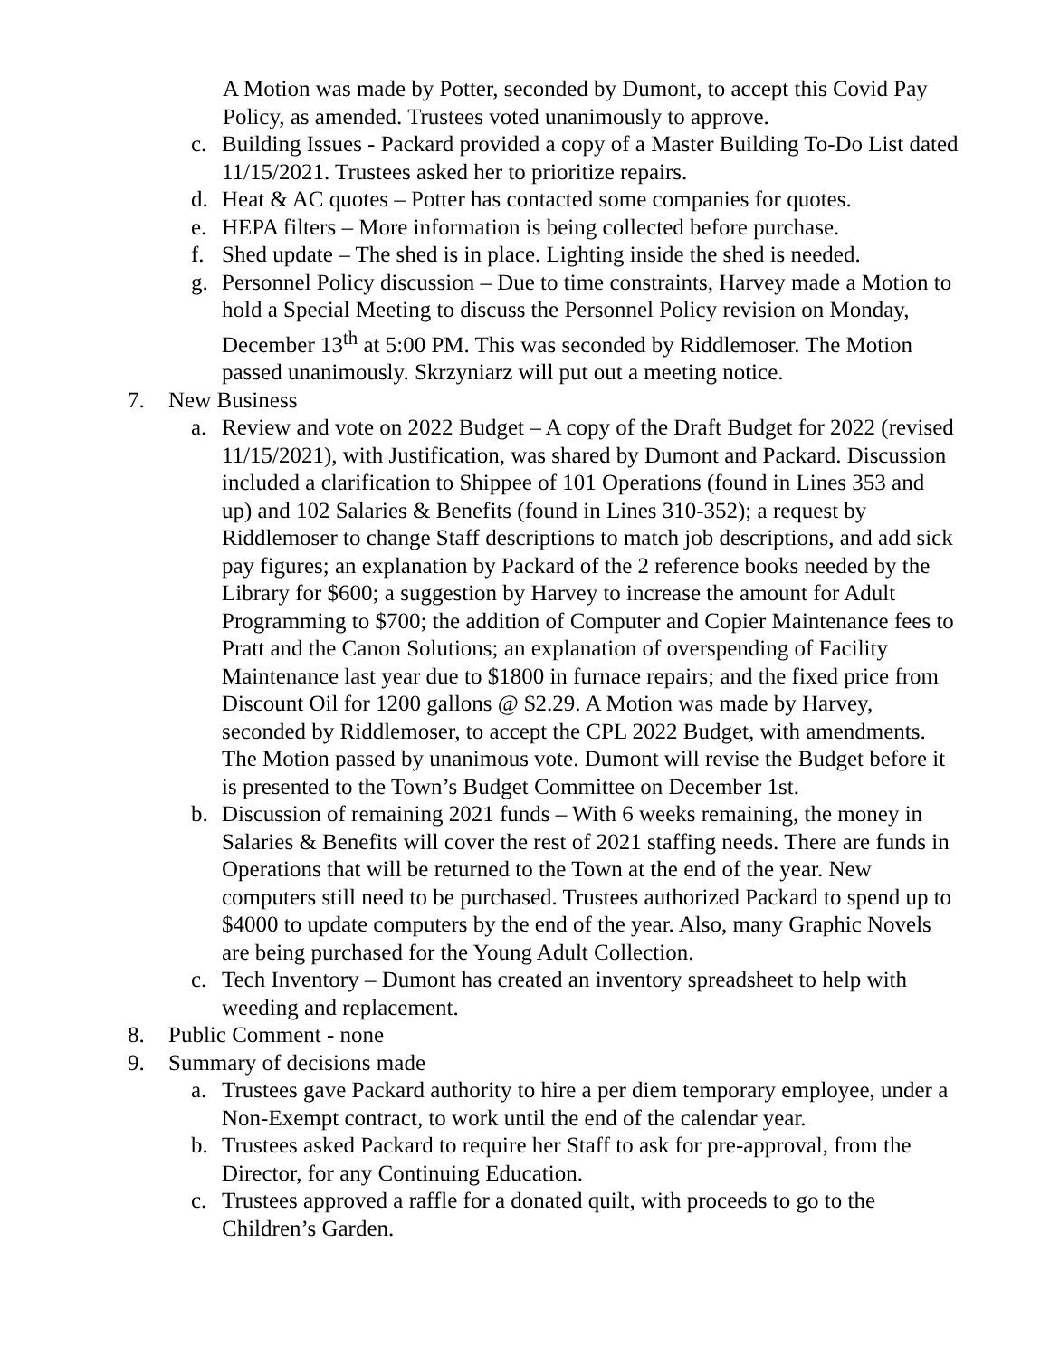A Motion was made by Potter, seconded by Dumont, to accept this Covid Pay Policy, as amended. Trustees voted unanimously to approve.
c. Building Issues - Packard provided a copy of a Master Building To-Do List dated 11/15/2021. Trustees asked her to prioritize repairs.
d. Heat & AC quotes – Potter has contacted some companies for quotes.
e. HEPA filters – More information is being collected before purchase.
f. Shed update – The shed is in place. Lighting inside the shed is needed.
g. Personnel Policy discussion – Due to time constraints, Harvey made a Motion to hold a Special Meeting to discuss the Personnel Policy revision on Monday, December 13<sup>th</sup> at 5:00 PM. This was seconded by Riddlemoser. The Motion passed unanimously. Skrzyniarz will put out a meeting notice.
7. New Business
a. Review and vote on 2022 Budget – A copy of the Draft Budget for 2022 (revised 11/15/2021), with Justification, was shared by Dumont and Packard. Discussion included a clarification to Shippee of 101 Operations (found in Lines 353 and up) and 102 Salaries & Benefits (found in Lines 310-352); a request by Riddlemoser to change Staff descriptions to match job descriptions, and add sick pay figures; an explanation by Packard of the 2 reference books needed by the Library for $600; a suggestion by Harvey to increase the amount for Adult Programming to $700; the addition of Computer and Copier Maintenance fees to Pratt and the Canon Solutions; an explanation of overspending of Facility Maintenance last year due to $1800 in furnace repairs; and the fixed price from Discount Oil for 1200 gallons @ $2.29. A Motion was made by Harvey, seconded by Riddlemoser, to accept the CPL 2022 Budget, with amendments. The Motion passed by unanimous vote. Dumont will revise the Budget before it is presented to the Town’s Budget Committee on December 1st.
b. Discussion of remaining 2021 funds – With 6 weeks remaining, the money in Salaries & Benefits will cover the rest of 2021 staffing needs. There are funds in Operations that will be returned to the Town at the end of the year. New computers still need to be purchased. Trustees authorized Packard to spend up to $4000 to update computers by the end of the year. Also, many Graphic Novels are being purchased for the Young Adult Collection.
c. Tech Inventory – Dumont has created an inventory spreadsheet to help with weeding and replacement.
8. Public Comment - none
9. Summary of decisions made
a. Trustees gave Packard authority to hire a per diem temporary employee, under a Non-Exempt contract, to work until the end of the calendar year.
b. Trustees asked Packard to require her Staff to ask for pre-approval, from the Director, for any Continuing Education.
c. Trustees approved a raffle for a donated quilt, with proceeds to go to the Children’s Garden.